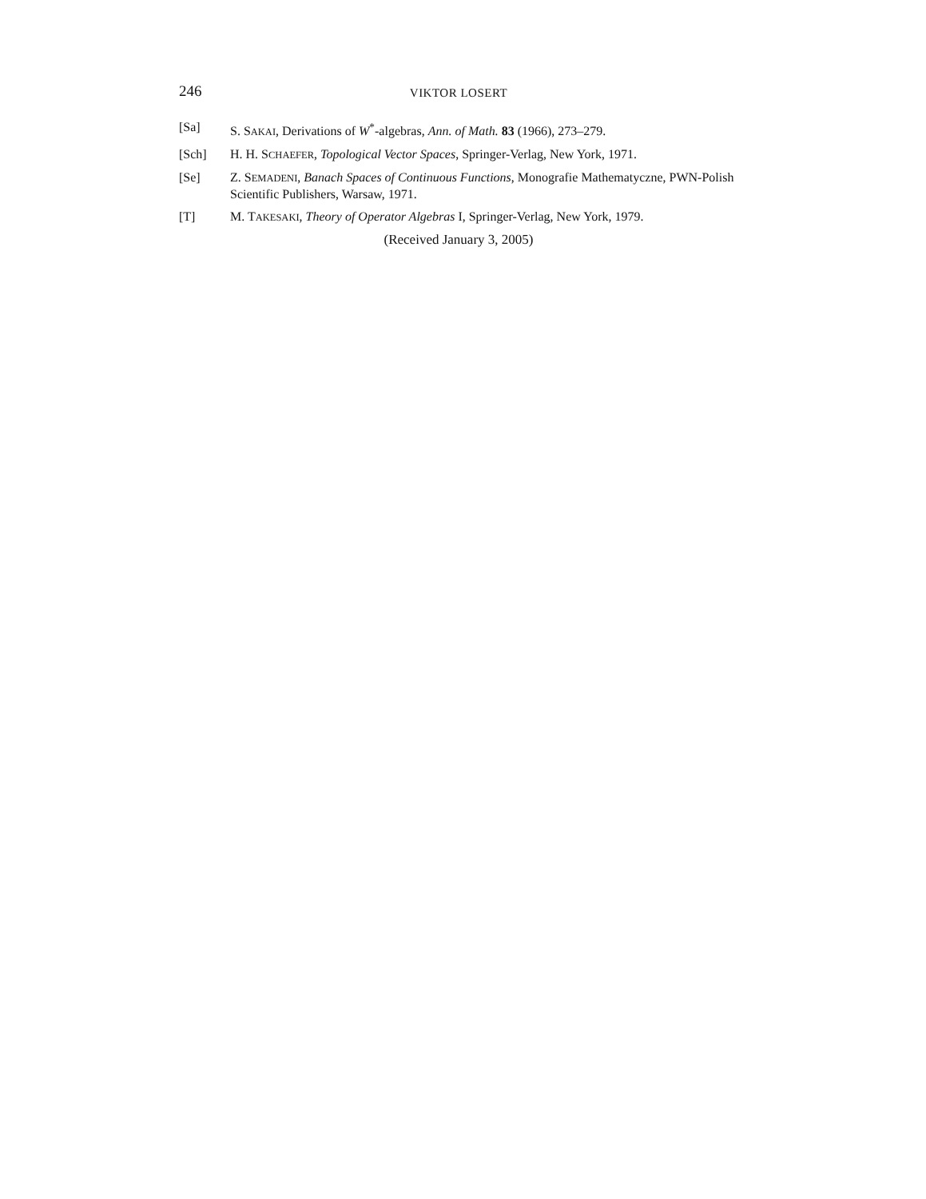246 VIKTOR LOSERT
[Sa] S. SAKAI, Derivations of W<sup>*</sup>-algebras, Ann. of Math. 83 (1966), 273–279.
[Sch] H. H. SCHAEFER, Topological Vector Spaces, Springer-Verlag, New York, 1971.
[Se] Z. SEMADENI, Banach Spaces of Continuous Functions, Monografie Mathematyczne, PWN-Polish Scientific Publishers, Warsaw, 1971.
[T] M. TAKESAKI, Theory of Operator Algebras I, Springer-Verlag, New York, 1979.
(Received January 3, 2005)